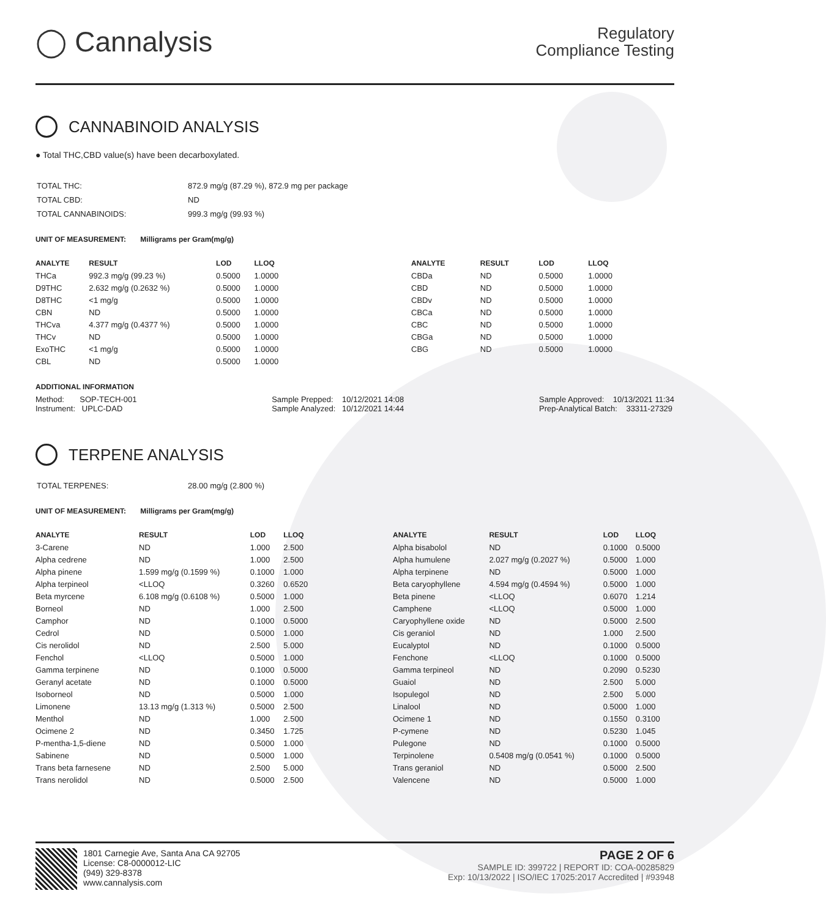◯ Cannalysis
Regulatory
Compliance Testing
CANNABINOID ANALYSIS
● Total THC,CBD value(s) have been decarboxylated.
| TOTAL THC: | 872.9 mg/g (87.29 %), 872.9 mg per package |
| TOTAL CBD: | ND |
| TOTAL CANNABINOIDS: | 999.3 mg/g (99.93 %) |
UNIT OF MEASUREMENT: Milligrams per Gram(mg/g)
| ANALYTE | RESULT | LOD | LLOQ |
| --- | --- | --- | --- |
| THCa | 992.3 mg/g (99.23 %) | 0.5000 | 1.0000 |
| D9THC | 2.632 mg/g (0.2632 %) | 0.5000 | 1.0000 |
| D8THC | <1 mg/g | 0.5000 | 1.0000 |
| CBN | ND | 0.5000 | 1.0000 |
| THCva | 4.377 mg/g (0.4377 %) | 0.5000 | 1.0000 |
| THCv | ND | 0.5000 | 1.0000 |
| ExoTHC | <1 mg/g | 0.5000 | 1.0000 |
| CBL | ND | 0.5000 | 1.0000 |
| ANALYTE | RESULT | LOD | LLOQ |
| --- | --- | --- | --- |
| CBDa | ND | 0.5000 | 1.0000 |
| CBD | ND | 0.5000 | 1.0000 |
| CBDv | ND | 0.5000 | 1.0000 |
| CBCa | ND | 0.5000 | 1.0000 |
| CBC | ND | 0.5000 | 1.0000 |
| CBGa | ND | 0.5000 | 1.0000 |
| CBG | ND | 0.5000 | 1.0000 |
ADDITIONAL INFORMATION
Method: SOP-TECH-001
Instrument: UPLC-DAD
Sample Prepped: 10/12/2021 14:08
Sample Analyzed: 10/12/2021 14:44
Sample Approved: 10/13/2021 11:34
Prep-Analytical Batch: 33311-27329
TERPENE ANALYSIS
| TOTAL TERPENES: | 28.00 mg/g (2.800 %) |
UNIT OF MEASUREMENT: Milligrams per Gram(mg/g)
| ANALYTE | RESULT | LOD | LLOQ |
| --- | --- | --- | --- |
| 3-Carene | ND | 1.000 | 2.500 |
| Alpha cedrene | ND | 1.000 | 2.500 |
| Alpha pinene | 1.599 mg/g (0.1599 %) | 0.1000 | 1.000 |
| Alpha terpineol | <LLOQ | 0.3260 | 0.6520 |
| Beta myrcene | 6.108 mg/g (0.6108 %) | 0.5000 | 1.000 |
| Borneol | ND | 1.000 | 2.500 |
| Camphor | ND | 0.1000 | 0.5000 |
| Cedrol | ND | 0.5000 | 1.000 |
| Cis nerolidol | ND | 2.500 | 5.000 |
| Fenchol | <LLOQ | 0.5000 | 1.000 |
| Gamma terpinene | ND | 0.1000 | 0.5000 |
| Geranyl acetate | ND | 0.1000 | 0.5000 |
| Isoborneol | ND | 0.5000 | 1.000 |
| Limonene | 13.13 mg/g (1.313 %) | 0.5000 | 2.500 |
| Menthol | ND | 1.000 | 2.500 |
| Ocimene 2 | ND | 0.3450 | 1.725 |
| P-mentha-1,5-diene | ND | 0.5000 | 1.000 |
| Sabinene | ND | 0.5000 | 1.000 |
| Trans beta farnesene | ND | 2.500 | 5.000 |
| Trans nerolidol | ND | 0.5000 | 2.500 |
| ANALYTE | RESULT | LOD | LLOQ |
| --- | --- | --- | --- |
| Alpha bisabolol | ND | 0.1000 | 0.5000 |
| Alpha humulene | 2.027 mg/g (0.2027 %) | 0.5000 | 1.000 |
| Alpha terpinene | ND | 0.5000 | 1.000 |
| Beta caryophyllene | 4.594 mg/g (0.4594 %) | 0.5000 | 1.000 |
| Beta pinene | <LLOQ | 0.6070 | 1.214 |
| Camphene | <LLOQ | 0.5000 | 1.000 |
| Caryophyllene oxide | ND | 0.5000 | 2.500 |
| Cis geraniol | ND | 1.000 | 2.500 |
| Eucalyptol | ND | 0.1000 | 0.5000 |
| Fenchone | <LLOQ | 0.1000 | 0.5000 |
| Gamma terpineol | ND | 0.2090 | 0.5230 |
| Guaiol | ND | 2.500 | 5.000 |
| Isopulegol | ND | 2.500 | 5.000 |
| Linalool | ND | 0.5000 | 1.000 |
| Ocimene 1 | ND | 0.1550 | 0.3100 |
| P-cymene | ND | 0.5230 | 1.045 |
| Pulegone | ND | 0.1000 | 0.5000 |
| Terpinolene | 0.5408 mg/g (0.0541 %) | 0.1000 | 0.5000 |
| Trans geraniol | ND | 0.5000 | 2.500 |
| Valencene | ND | 0.5000 | 1.000 |
1801 Carnegie Ave, Santa Ana CA 92705
License: C8-0000012-LIC
(949) 329-8378
www.cannalysis.com
PAGE 2 OF 6
SAMPLE ID: 399722 | REPORT ID: COA-00285829
Exp: 10/13/2022 | ISO/IEC 17025:2017 Accredited | #93948